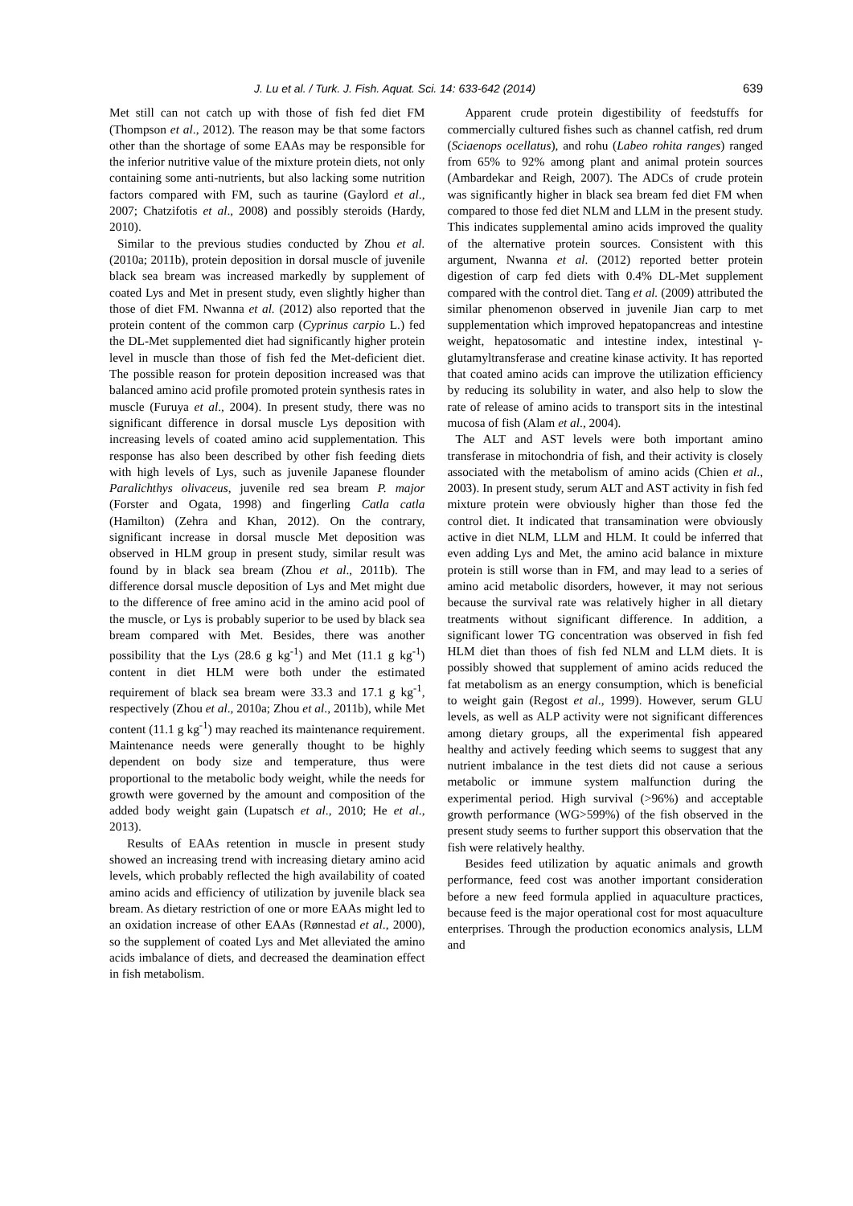J. Lu et al. / Turk. J. Fish. Aquat. Sci. 14: 633-642 (2014) 639
Met still can not catch up with those of fish fed diet FM (Thompson et al., 2012). The reason may be that some factors other than the shortage of some EAAs may be responsible for the inferior nutritive value of the mixture protein diets, not only containing some anti-nutrients, but also lacking some nutrition factors compared with FM, such as taurine (Gaylord et al., 2007; Chatzifotis et al., 2008) and possibly steroids (Hardy, 2010).
Similar to the previous studies conducted by Zhou et al. (2010a; 2011b), protein deposition in dorsal muscle of juvenile black sea bream was increased markedly by supplement of coated Lys and Met in present study, even slightly higher than those of diet FM. Nwanna et al. (2012) also reported that the protein content of the common carp (Cyprinus carpio L.) fed the DL-Met supplemented diet had significantly higher protein level in muscle than those of fish fed the Met-deficient diet. The possible reason for protein deposition increased was that balanced amino acid profile promoted protein synthesis rates in muscle (Furuya et al., 2004). In present study, there was no significant difference in dorsal muscle Lys deposition with increasing levels of coated amino acid supplementation. This response has also been described by other fish feeding diets with high levels of Lys, such as juvenile Japanese flounder Paralichthys olivaceus, juvenile red sea bream P. major (Forster and Ogata, 1998) and fingerling Catla catla (Hamilton) (Zehra and Khan, 2012). On the contrary, significant increase in dorsal muscle Met deposition was observed in HLM group in present study, similar result was found by in black sea bream (Zhou et al., 2011b). The difference dorsal muscle deposition of Lys and Met might due to the difference of free amino acid in the amino acid pool of the muscle, or Lys is probably superior to be used by black sea bream compared with Met. Besides, there was another possibility that the Lys (28.6 g kg<sup>-1</sup>) and Met (11.1 g kg<sup>-1</sup>) content in diet HLM were both under the estimated requirement of black sea bream were 33.3 and 17.1 g kg<sup>-1</sup>, respectively (Zhou et al., 2010a; Zhou et al., 2011b), while Met content (11.1 g kg<sup>-1</sup>) may reached its maintenance requirement. Maintenance needs were generally thought to be highly dependent on body size and temperature, thus were proportional to the metabolic body weight, while the needs for growth were governed by the amount and composition of the added body weight gain (Lupatsch et al., 2010; He et al., 2013).
Results of EAAs retention in muscle in present study showed an increasing trend with increasing dietary amino acid levels, which probably reflected the high availability of coated amino acids and efficiency of utilization by juvenile black sea bream. As dietary restriction of one or more EAAs might led to an oxidation increase of other EAAs (Rønnestad et al., 2000), so the supplement of coated Lys and Met alleviated the amino acids imbalance of diets, and decreased the deamination effect in fish metabolism.
Apparent crude protein digestibility of feedstuffs for commercially cultured fishes such as channel catfish, red drum (Sciaenops ocellatus), and rohu (Labeo rohita ranges) ranged from 65% to 92% among plant and animal protein sources (Ambardekar and Reigh, 2007). The ADCs of crude protein was significantly higher in black sea bream fed diet FM when compared to those fed diet NLM and LLM in the present study. This indicates supplemental amino acids improved the quality of the alternative protein sources. Consistent with this argument, Nwanna et al. (2012) reported better protein digestion of carp fed diets with 0.4% DL-Met supplement compared with the control diet. Tang et al. (2009) attributed the similar phenomenon observed in juvenile Jian carp to met supplementation which improved hepatopancreas and intestine weight, hepatosomatic and intestine index, intestinal γ-glutamyltransferase and creatine kinase activity. It has reported that coated amino acids can improve the utilization efficiency by reducing its solubility in water, and also help to slow the rate of release of amino acids to transport sits in the intestinal mucosa of fish (Alam et al., 2004).
The ALT and AST levels were both important amino transferase in mitochondria of fish, and their activity is closely associated with the metabolism of amino acids (Chien et al., 2003). In present study, serum ALT and AST activity in fish fed mixture protein were obviously higher than those fed the control diet. It indicated that transamination were obviously active in diet NLM, LLM and HLM. It could be inferred that even adding Lys and Met, the amino acid balance in mixture protein is still worse than in FM, and may lead to a series of amino acid metabolic disorders, however, it may not serious because the survival rate was relatively higher in all dietary treatments without significant difference. In addition, a significant lower TG concentration was observed in fish fed HLM diet than thoes of fish fed NLM and LLM diets. It is possibly showed that supplement of amino acids reduced the fat metabolism as an energy consumption, which is beneficial to weight gain (Regost et al., 1999). However, serum GLU levels, as well as ALP activity were not significant differences among dietary groups, all the experimental fish appeared healthy and actively feeding which seems to suggest that any nutrient imbalance in the test diets did not cause a serious metabolic or immune system malfunction during the experimental period. High survival (>96%) and acceptable growth performance (WG>599%) of the fish observed in the present study seems to further support this observation that the fish were relatively healthy.
Besides feed utilization by aquatic animals and growth performance, feed cost was another important consideration before a new feed formula applied in aquaculture practices, because feed is the major operational cost for most aquaculture enterprises. Through the production economics analysis, LLM and